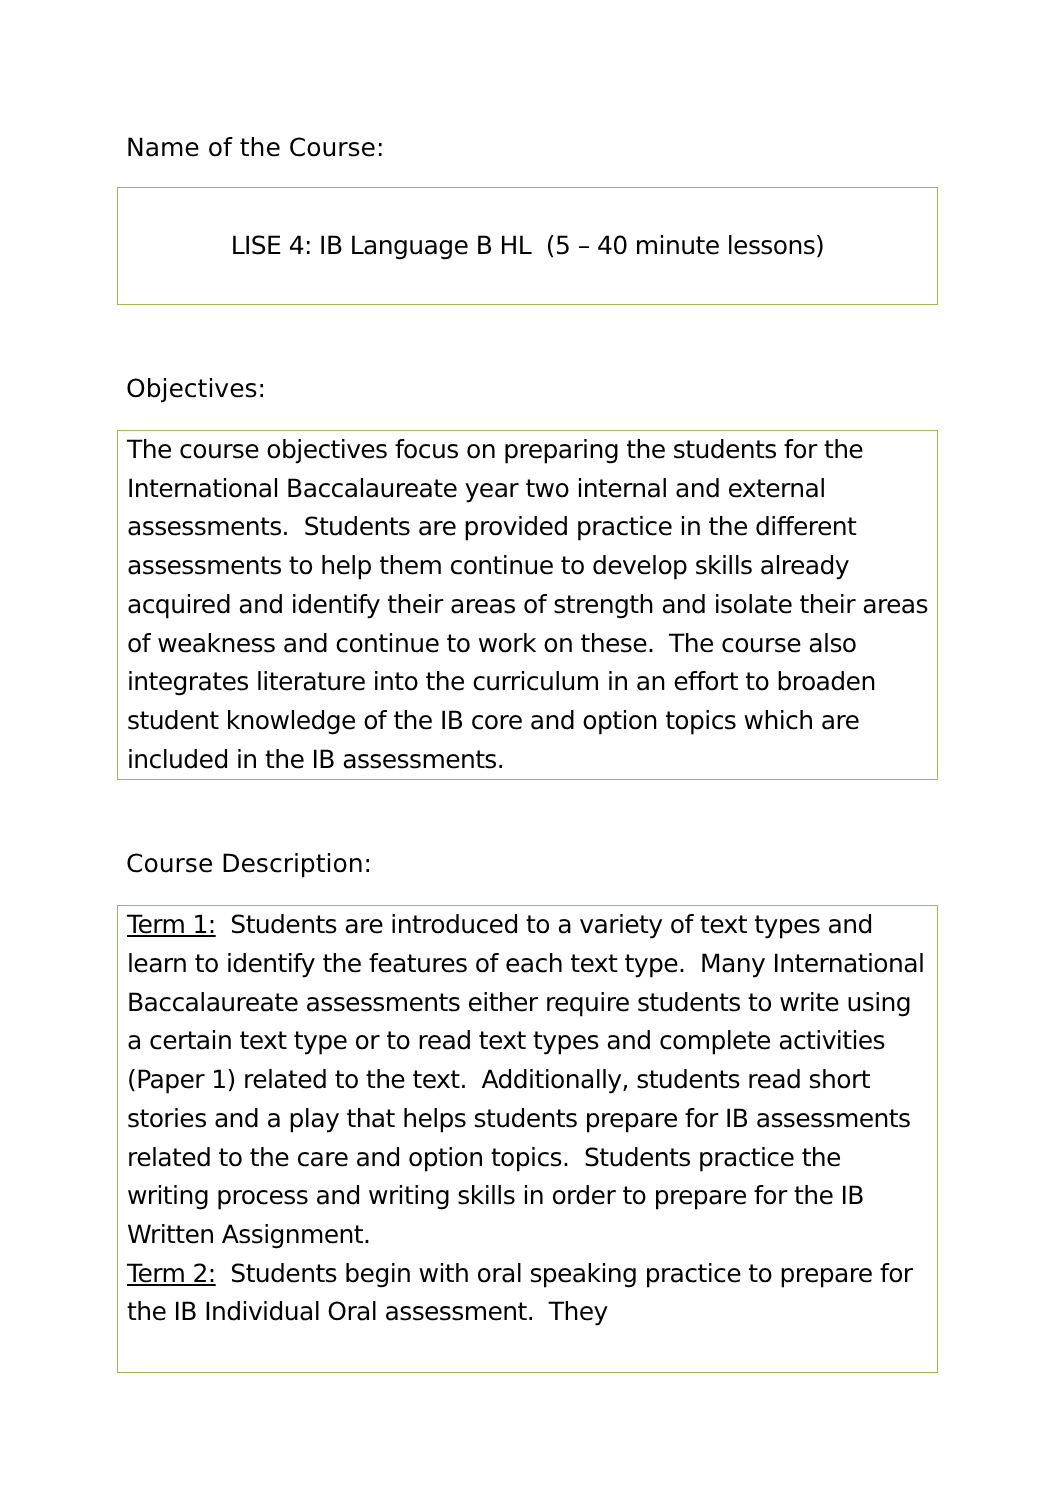Name of the Course:
LISE 4: IB Language B HL (5 – 40 minute lessons)
Objectives:
The course objectives focus on preparing the students for the International Baccalaureate year two internal and external assessments. Students are provided practice in the different assessments to help them continue to develop skills already acquired and identify their areas of strength and isolate their areas of weakness and continue to work on these. The course also integrates literature into the curriculum in an effort to broaden student knowledge of the IB core and option topics which are included in the IB assessments.
Course Description:
Term 1: Students are introduced to a variety of text types and learn to identify the features of each text type. Many International Baccalaureate assessments either require students to write using a certain text type or to read text types and complete activities (Paper 1) related to the text. Additionally, students read short stories and a play that helps students prepare for IB assessments related to the care and option topics. Students practice the writing process and writing skills in order to prepare for the IB Written Assignment.
Term 2: Students begin with oral speaking practice to prepare for the IB Individual Oral assessment. They